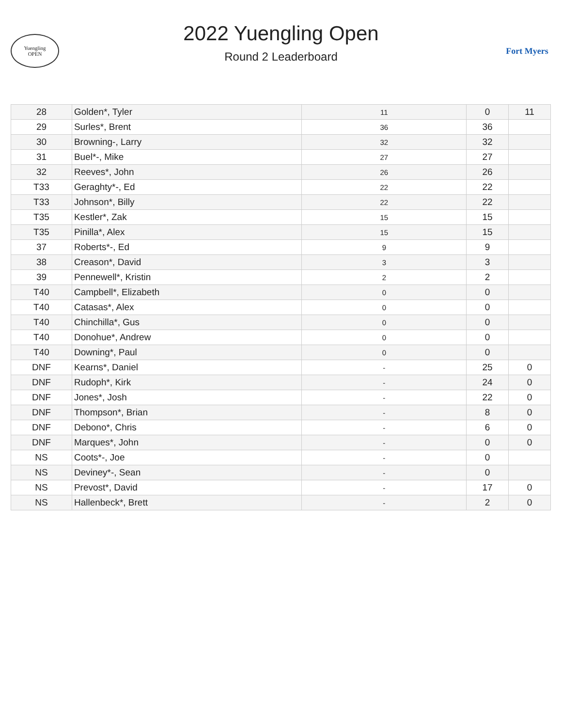Yuengling
OPEN
2022 Yuengling Open
Round 2 Leaderboard
Fort Myers
| 28 | Golden*, Tyler | 11 | 0 | 11 |
| 29 | Surles*, Brent | 36 | 36 | |
| 30 | Browning-, Larry | 32 | 32 | |
| 31 | Buel*-, Mike | 27 | 27 | |
| 32 | Reeves*, John | 26 | 26 | |
| T33 | Geraghty*-, Ed | 22 | 22 | |
| T33 | Johnson*, Billy | 22 | 22 | |
| T35 | Kestler*, Zak | 15 | 15 | |
| T35 | Pinilla*, Alex | 15 | 15 | |
| 37 | Roberts*-, Ed | 9 | 9 | |
| 38 | Creason*, David | 3 | 3 | |
| 39 | Pennewell*, Kristin | 2 | 2 | |
| T40 | Campbell*, Elizabeth | 0 | 0 | |
| T40 | Catasas*, Alex | 0 | 0 | |
| T40 | Chinchilla*, Gus | 0 | 0 | |
| T40 | Donohue*, Andrew | 0 | 0 | |
| T40 | Downing*, Paul | 0 | 0 | |
| DNF | Kearns*, Daniel | - | 25 | 0 |
| DNF | Rudoph*, Kirk | - | 24 | 0 |
| DNF | Jones*, Josh | - | 22 | 0 |
| DNF | Thompson*, Brian | - | 8 | 0 |
| DNF | Debono*, Chris | - | 6 | 0 |
| DNF | Marques*, John | - | 0 | 0 |
| NS | Coots*-, Joe | - | 0 | |
| NS | Deviney*-, Sean | - | 0 | |
| NS | Prevost*, David | - | 17 | 0 |
| NS | Hallenbeck*, Brett | - | 2 | 0 |